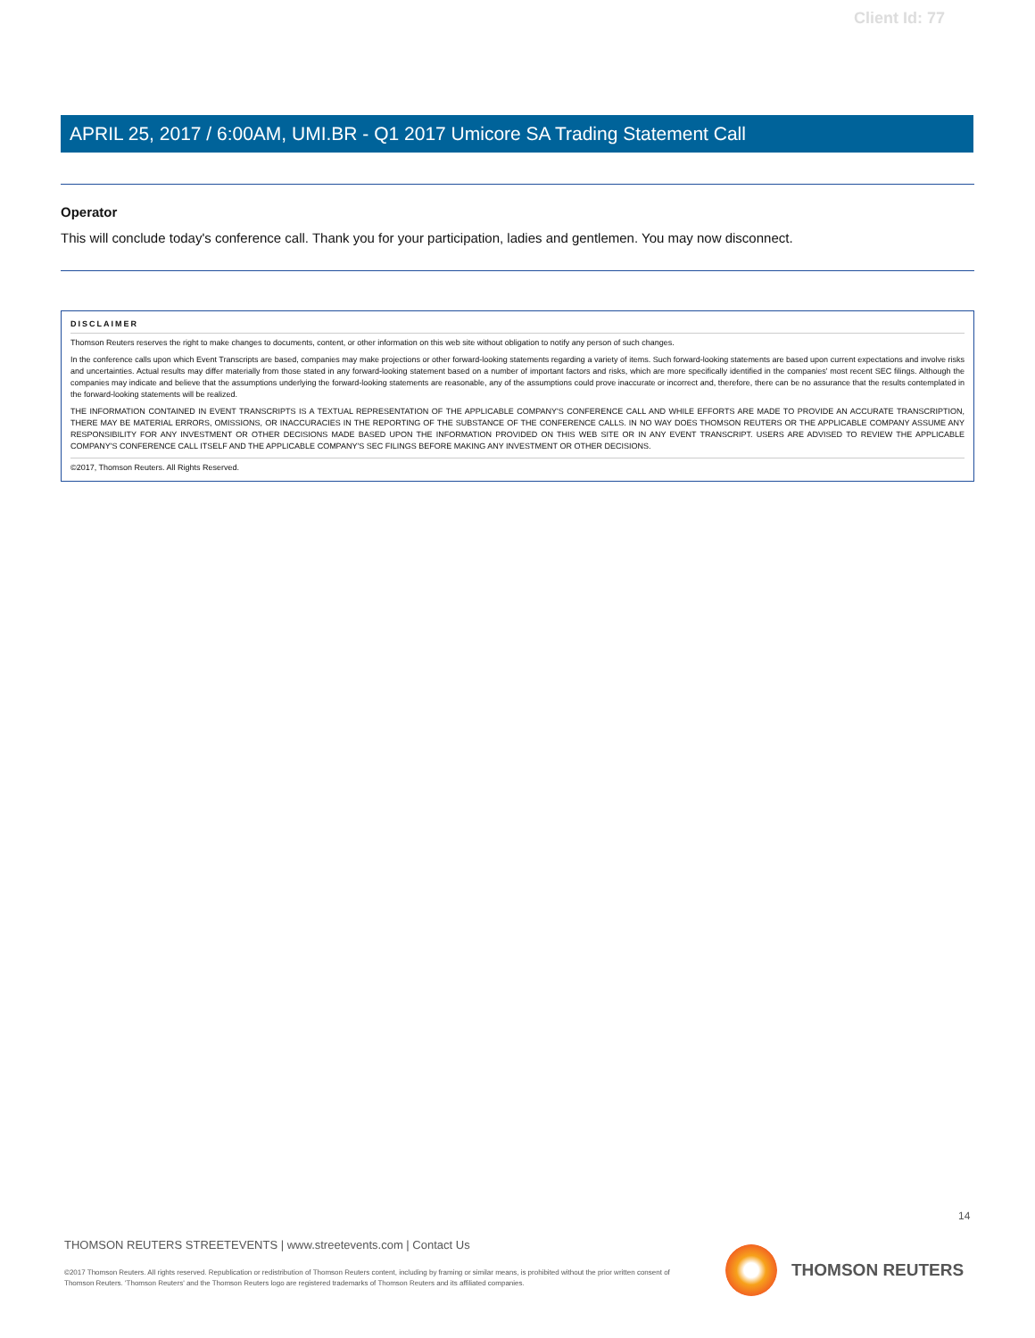Client Id: 77
APRIL 25, 2017 / 6:00AM, UMI.BR - Q1 2017 Umicore SA Trading Statement Call
Operator
This will conclude today's conference call. Thank you for your participation, ladies and gentlemen. You may now disconnect.
DISCLAIMER
Thomson Reuters reserves the right to make changes to documents, content, or other information on this web site without obligation to notify any person of such changes.
In the conference calls upon which Event Transcripts are based, companies may make projections or other forward-looking statements regarding a variety of items. Such forward-looking statements are based upon current expectations and involve risks and uncertainties. Actual results may differ materially from those stated in any forward-looking statement based on a number of important factors and risks, which are more specifically identified in the companies' most recent SEC filings. Although the companies may indicate and believe that the assumptions underlying the forward-looking statements are reasonable, any of the assumptions could prove inaccurate or incorrect and, therefore, there can be no assurance that the results contemplated in the forward-looking statements will be realized.
THE INFORMATION CONTAINED IN EVENT TRANSCRIPTS IS A TEXTUAL REPRESENTATION OF THE APPLICABLE COMPANY'S CONFERENCE CALL AND WHILE EFFORTS ARE MADE TO PROVIDE AN ACCURATE TRANSCRIPTION, THERE MAY BE MATERIAL ERRORS, OMISSIONS, OR INACCURACIES IN THE REPORTING OF THE SUBSTANCE OF THE CONFERENCE CALLS. IN NO WAY DOES THOMSON REUTERS OR THE APPLICABLE COMPANY ASSUME ANY RESPONSIBILITY FOR ANY INVESTMENT OR OTHER DECISIONS MADE BASED UPON THE INFORMATION PROVIDED ON THIS WEB SITE OR IN ANY EVENT TRANSCRIPT. USERS ARE ADVISED TO REVIEW THE APPLICABLE COMPANY'S CONFERENCE CALL ITSELF AND THE APPLICABLE COMPANY'S SEC FILINGS BEFORE MAKING ANY INVESTMENT OR OTHER DECISIONS.
©2017, Thomson Reuters. All Rights Reserved.
14
THOMSON REUTERS STREETEVENTS | www.streetevents.com | Contact Us
©2017 Thomson Reuters. All rights reserved. Republication or redistribution of Thomson Reuters content, including by framing or similar means, is prohibited without the prior written consent of Thomson Reuters. 'Thomson Reuters' and the Thomson Reuters logo are registered trademarks of Thomson Reuters and its affiliated companies.
THOMSON REUTERS